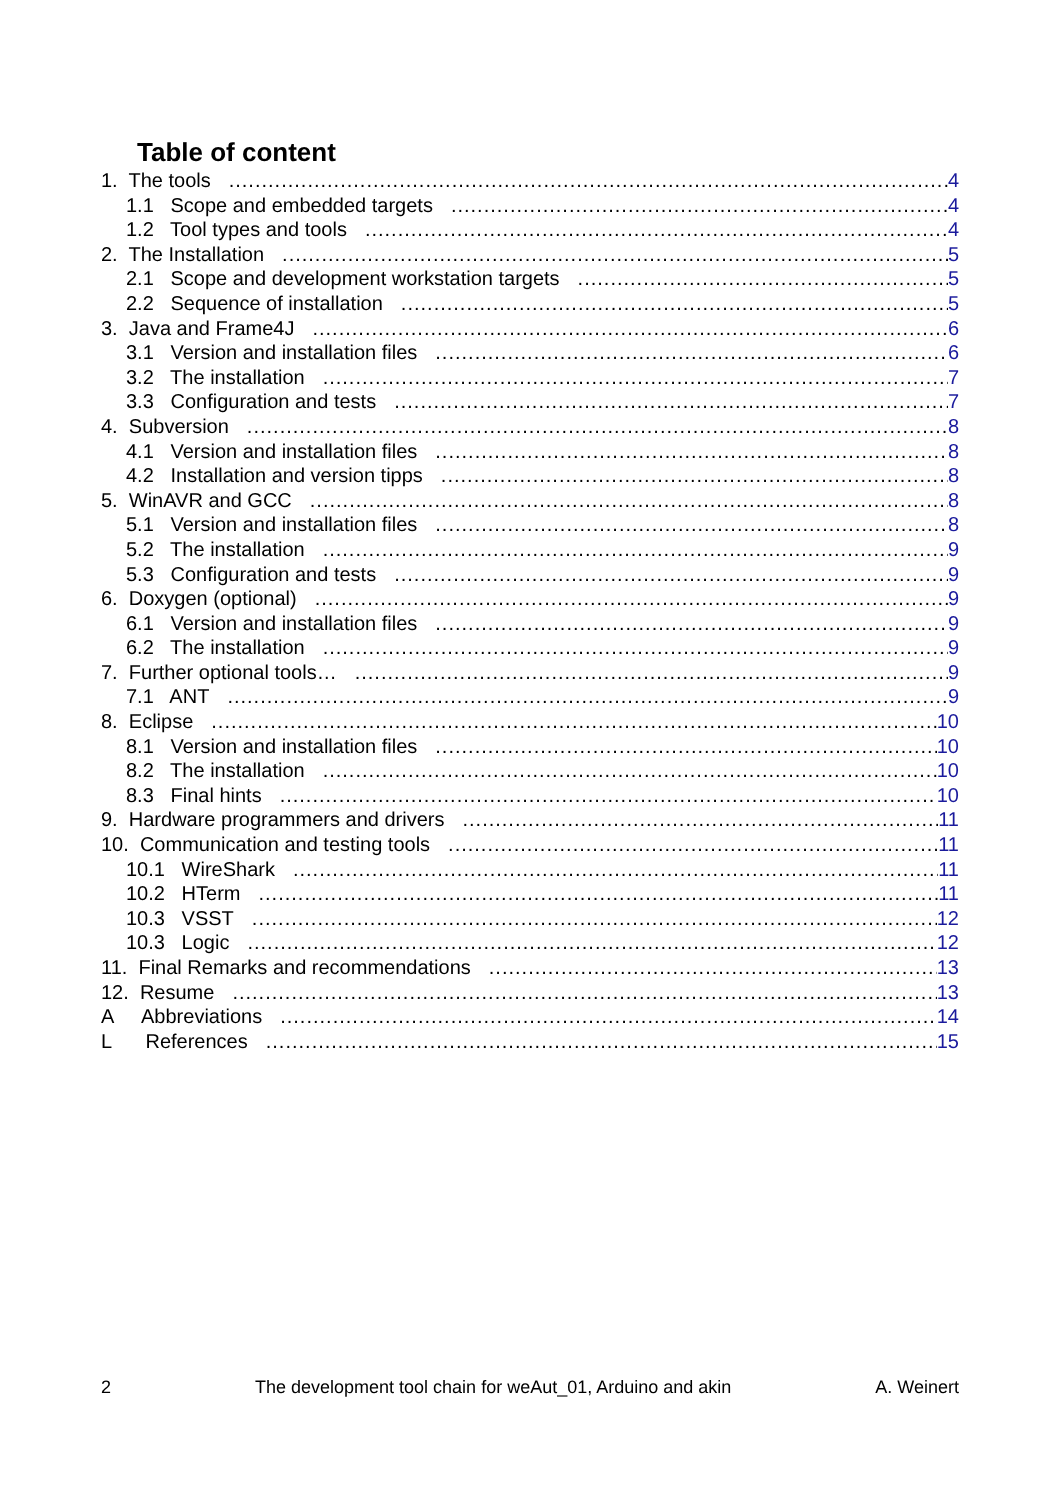Table of content
1. The tools 4
1.1 Scope and embedded targets 4
1.2 Tool types and tools 4
2. The Installation 5
2.1 Scope and development workstation targets 5
2.2 Sequence of installation 5
3. Java and Frame4J 6
3.1 Version and installation files 6
3.2 The installation 7
3.3 Configuration and tests 7
4. Subversion 8
4.1 Version and installation files 8
4.2 Installation and version tipps 8
5. WinAVR and GCC 8
5.1 Version and installation files 8
5.2 The installation 9
5.3 Configuration and tests 9
6. Doxygen (optional) 9
6.1 Version and installation files 9
6.2 The installation 9
7. Further optional tools… 9
7.1 ANT 9
8. Eclipse 10
8.1 Version and installation files 10
8.2 The installation 10
8.3 Final hints 10
9. Hardware programmers and drivers 11
10. Communication and testing tools 11
10.1 WireShark 11
10.2 HTerm 11
10.3 VSST 12
10.3 Logic 12
11. Final Remarks and recommendations 13
12. Resume 13
A Abbreviations 14
L References 15
2 The development tool chain for weAut_01, Arduino and akin A. Weinert